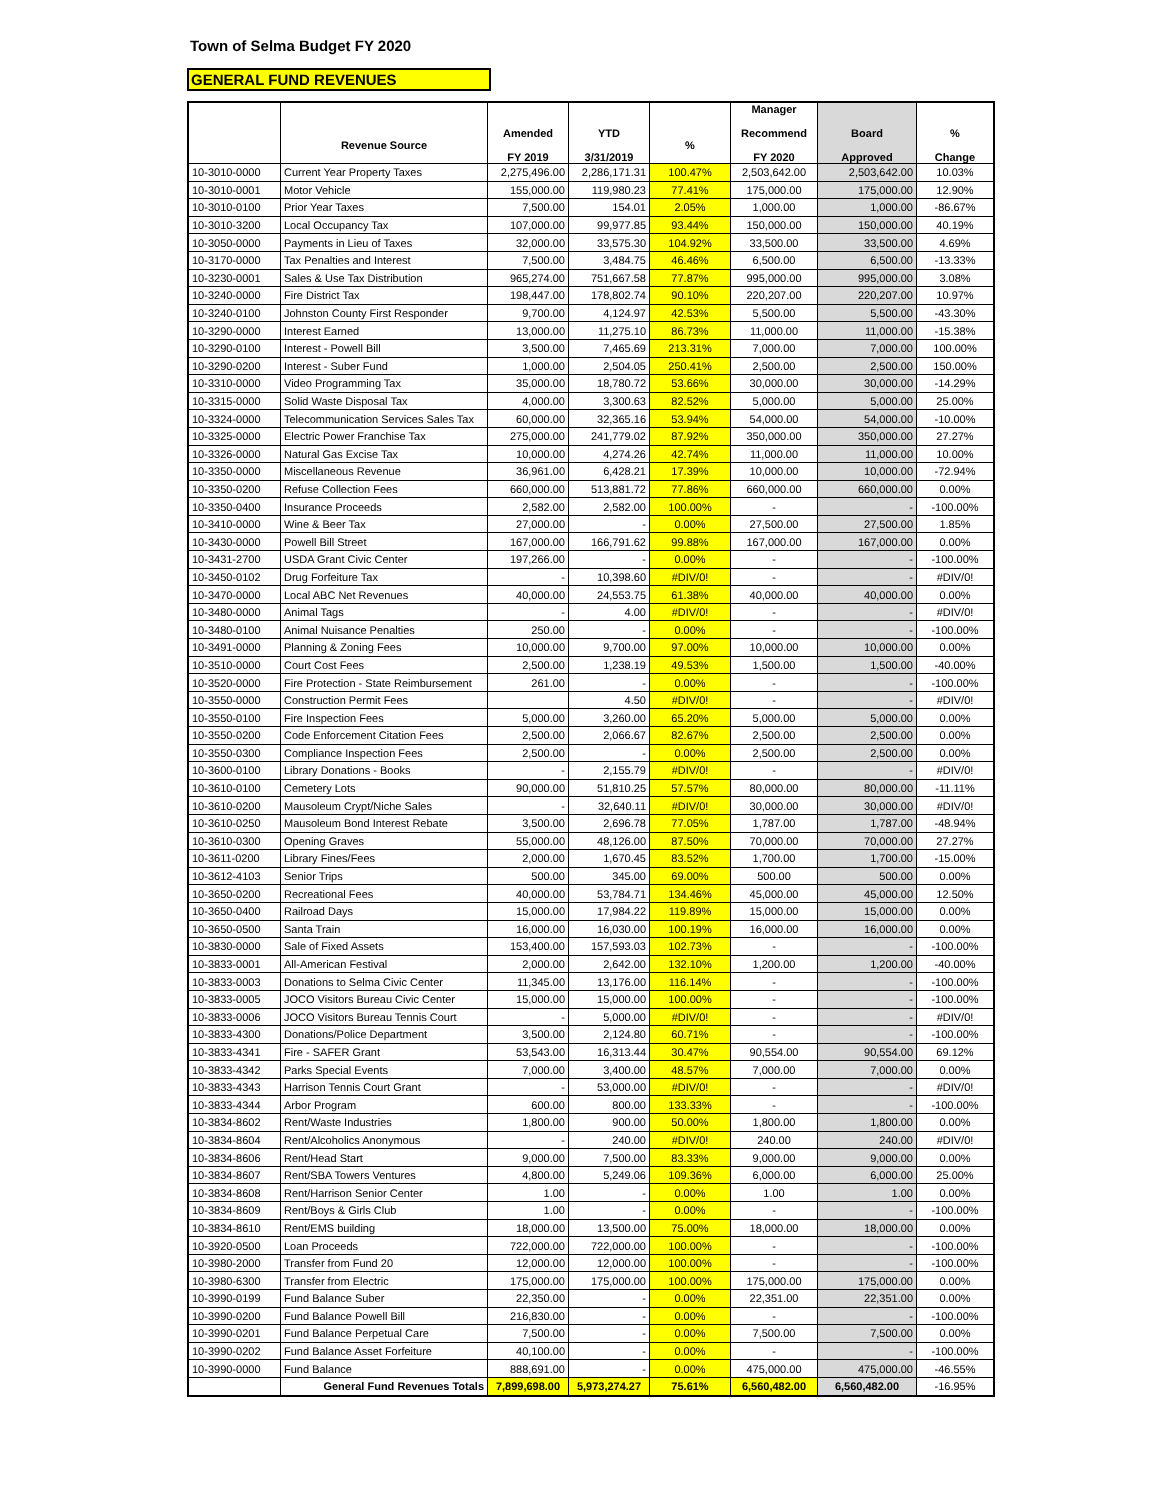Town of Selma Budget FY 2020
GENERAL FUND REVENUES
| | Revenue Source | Amended FY 2019 | YTD 3/31/2019 | % | Manager Recommend FY 2020 | Board Approved | % Change |
| --- | --- | --- | --- | --- | --- | --- | --- |
| 10-3010-0000 | Current Year Property Taxes | 2,275,496.00 | 2,286,171.31 | 100.47% | 2,503,642.00 | 2,503,642.00 | 10.03% |
| 10-3010-0001 | Motor Vehicle | 155,000.00 | 119,980.23 | 77.41% | 175,000.00 | 175,000.00 | 12.90% |
| 10-3010-0100 | Prior Year Taxes | 7,500.00 | 154.01 | 2.05% | 1,000.00 | 1,000.00 | -86.67% |
| 10-3010-3200 | Local Occupancy Tax | 107,000.00 | 99,977.85 | 93.44% | 150,000.00 | 150,000.00 | 40.19% |
| 10-3050-0000 | Payments in Lieu of Taxes | 32,000.00 | 33,575.30 | 104.92% | 33,500.00 | 33,500.00 | 4.69% |
| 10-3170-0000 | Tax Penalties and Interest | 7,500.00 | 3,484.75 | 46.46% | 6,500.00 | 6,500.00 | -13.33% |
| 10-3230-0001 | Sales & Use Tax Distribution | 965,274.00 | 751,667.58 | 77.87% | 995,000.00 | 995,000.00 | 3.08% |
| 10-3240-0000 | Fire District Tax | 198,447.00 | 178,802.74 | 90.10% | 220,207.00 | 220,207.00 | 10.97% |
| 10-3240-0100 | Johnston County First Responder | 9,700.00 | 4,124.97 | 42.53% | 5,500.00 | 5,500.00 | -43.30% |
| 10-3290-0000 | Interest Earned | 13,000.00 | 11,275.10 | 86.73% | 11,000.00 | 11,000.00 | -15.38% |
| 10-3290-0100 | Interest - Powell Bill | 3,500.00 | 7,465.69 | 213.31% | 7,000.00 | 7,000.00 | 100.00% |
| 10-3290-0200 | Interest - Suber Fund | 1,000.00 | 2,504.05 | 250.41% | 2,500.00 | 2,500.00 | 150.00% |
| 10-3310-0000 | Video Programming Tax | 35,000.00 | 18,780.72 | 53.66% | 30,000.00 | 30,000.00 | -14.29% |
| 10-3315-0000 | Solid Waste Disposal Tax | 4,000.00 | 3,300.63 | 82.52% | 5,000.00 | 5,000.00 | 25.00% |
| 10-3324-0000 | Telecommunication Services Sales Tax | 60,000.00 | 32,365.16 | 53.94% | 54,000.00 | 54,000.00 | -10.00% |
| 10-3325-0000 | Electric Power Franchise Tax | 275,000.00 | 241,779.02 | 87.92% | 350,000.00 | 350,000.00 | 27.27% |
| 10-3326-0000 | Natural Gas Excise Tax | 10,000.00 | 4,274.26 | 42.74% | 11,000.00 | 11,000.00 | 10.00% |
| 10-3350-0000 | Miscellaneous Revenue | 36,961.00 | 6,428.21 | 17.39% | 10,000.00 | 10,000.00 | -72.94% |
| 10-3350-0200 | Refuse Collection Fees | 660,000.00 | 513,881.72 | 77.86% | 660,000.00 | 660,000.00 | 0.00% |
| 10-3350-0400 | Insurance Proceeds | 2,582.00 | 2,582.00 | 100.00% | - | - | -100.00% |
| 10-3410-0000 | Wine & Beer Tax | 27,000.00 | - | 0.00% | 27,500.00 | 27,500.00 | 1.85% |
| 10-3430-0000 | Powell Bill Street | 167,000.00 | 166,791.62 | 99.88% | 167,000.00 | 167,000.00 | 0.00% |
| 10-3431-2700 | USDA Grant Civic Center | 197,266.00 | - | 0.00% | - | - | -100.00% |
| 10-3450-0102 | Drug Forfeiture Tax | - | 10,398.60 | #DIV/0! | - | - | #DIV/0! |
| 10-3470-0000 | Local ABC Net Revenues | 40,000.00 | 24,553.75 | 61.38% | 40,000.00 | 40,000.00 | 0.00% |
| 10-3480-0000 | Animal Tags | - | 4.00 | #DIV/0! | - | - | #DIV/0! |
| 10-3480-0100 | Animal Nuisance Penalties | 250.00 | - | 0.00% | - | - | -100.00% |
| 10-3491-0000 | Planning & Zoning Fees | 10,000.00 | 9,700.00 | 97.00% | 10,000.00 | 10,000.00 | 0.00% |
| 10-3510-0000 | Court Cost Fees | 2,500.00 | 1,238.19 | 49.53% | 1,500.00 | 1,500.00 | -40.00% |
| 10-3520-0000 | Fire Protection - State Reimbursement | 261.00 | - | 0.00% | - | - | -100.00% |
| 10-3550-0000 | Construction Permit Fees | | 4.50 | #DIV/0! | - | - | #DIV/0! |
| 10-3550-0100 | Fire Inspection Fees | 5,000.00 | 3,260.00 | 65.20% | 5,000.00 | 5,000.00 | 0.00% |
| 10-3550-0200 | Code Enforcement Citation Fees | 2,500.00 | 2,066.67 | 82.67% | 2,500.00 | 2,500.00 | 0.00% |
| 10-3550-0300 | Compliance Inspection Fees | 2,500.00 | - | 0.00% | 2,500.00 | 2,500.00 | 0.00% |
| 10-3600-0100 | Library Donations - Books | - | 2,155.79 | #DIV/0! | - | - | #DIV/0! |
| 10-3610-0100 | Cemetery Lots | 90,000.00 | 51,810.25 | 57.57% | 80,000.00 | 80,000.00 | -11.11% |
| 10-3610-0200 | Mausoleum Crypt/Niche Sales | - | 32,640.11 | #DIV/0! | 30,000.00 | 30,000.00 | #DIV/0! |
| 10-3610-0250 | Mausoleum Bond Interest Rebate | 3,500.00 | 2,696.78 | 77.05% | 1,787.00 | 1,787.00 | -48.94% |
| 10-3610-0300 | Opening Graves | 55,000.00 | 48,126.00 | 87.50% | 70,000.00 | 70,000.00 | 27.27% |
| 10-3611-0200 | Library Fines/Fees | 2,000.00 | 1,670.45 | 83.52% | 1,700.00 | 1,700.00 | -15.00% |
| 10-3612-4103 | Senior Trips | 500.00 | 345.00 | 69.00% | 500.00 | 500.00 | 0.00% |
| 10-3650-0200 | Recreational Fees | 40,000.00 | 53,784.71 | 134.46% | 45,000.00 | 45,000.00 | 12.50% |
| 10-3650-0400 | Railroad Days | 15,000.00 | 17,984.22 | 119.89% | 15,000.00 | 15,000.00 | 0.00% |
| 10-3650-0500 | Santa Train | 16,000.00 | 16,030.00 | 100.19% | 16,000.00 | 16,000.00 | 0.00% |
| 10-3830-0000 | Sale of Fixed Assets | 153,400.00 | 157,593.03 | 102.73% | - | - | -100.00% |
| 10-3833-0001 | All-American Festival | 2,000.00 | 2,642.00 | 132.10% | 1,200.00 | 1,200.00 | -40.00% |
| 10-3833-0003 | Donations to Selma Civic Center | 11,345.00 | 13,176.00 | 116.14% | - | - | -100.00% |
| 10-3833-0005 | JOCO Visitors Bureau Civic Center | 15,000.00 | 15,000.00 | 100.00% | - | - | -100.00% |
| 10-3833-0006 | JOCO Visitors Bureau Tennis Court | - | 5,000.00 | #DIV/0! | - | - | #DIV/0! |
| 10-3833-4300 | Donations/Police Department | 3,500.00 | 2,124.80 | 60.71% | - | - | -100.00% |
| 10-3833-4341 | Fire - SAFER Grant | 53,543.00 | 16,313.44 | 30.47% | 90,554.00 | 90,554.00 | 69.12% |
| 10-3833-4342 | Parks Special Events | 7,000.00 | 3,400.00 | 48.57% | 7,000.00 | 7,000.00 | 0.00% |
| 10-3833-4343 | Harrison Tennis Court Grant | - | 53,000.00 | #DIV/0! | - | - | #DIV/0! |
| 10-3833-4344 | Arbor Program | 600.00 | 800.00 | 133.33% | - | - | -100.00% |
| 10-3834-8602 | Rent/Waste Industries | 1,800.00 | 900.00 | 50.00% | 1,800.00 | 1,800.00 | 0.00% |
| 10-3834-8604 | Rent/Alcoholics Anonymous | - | 240.00 | #DIV/0! | 240.00 | 240.00 | #DIV/0! |
| 10-3834-8606 | Rent/Head Start | 9,000.00 | 7,500.00 | 83.33% | 9,000.00 | 9,000.00 | 0.00% |
| 10-3834-8607 | Rent/SBA Towers Ventures | 4,800.00 | 5,249.06 | 109.36% | 6,000.00 | 6,000.00 | 25.00% |
| 10-3834-8608 | Rent/Harrison Senior Center | 1.00 | - | 0.00% | 1.00 | 1.00 | 0.00% |
| 10-3834-8609 | Rent/Boys & Girls Club | 1.00 | - | 0.00% | - | - | -100.00% |
| 10-3834-8610 | Rent/EMS building | 18,000.00 | 13,500.00 | 75.00% | 18,000.00 | 18,000.00 | 0.00% |
| 10-3920-0500 | Loan Proceeds | 722,000.00 | 722,000.00 | 100.00% | - | - | -100.00% |
| 10-3980-2000 | Transfer from Fund 20 | 12,000.00 | 12,000.00 | 100.00% | - | - | -100.00% |
| 10-3980-6300 | Transfer from Electric | 175,000.00 | 175,000.00 | 100.00% | 175,000.00 | 175,000.00 | 0.00% |
| 10-3990-0199 | Fund Balance Suber | 22,350.00 | - | 0.00% | 22,351.00 | 22,351.00 | 0.00% |
| 10-3990-0200 | Fund Balance Powell Bill | 216,830.00 | - | 0.00% | - | - | -100.00% |
| 10-3990-0201 | Fund Balance Perpetual Care | 7,500.00 | - | 0.00% | 7,500.00 | 7,500.00 | 0.00% |
| 10-3990-0202 | Fund Balance Asset Forfeiture | 40,100.00 | - | 0.00% | - | - | -100.00% |
| 10-3990-0000 | Fund Balance | 888,691.00 | - | 0.00% | 475,000.00 | 475,000.00 | -46.55% |
| | General Fund Revenues Totals | 7,899,698.00 | 5,973,274.27 | 75.61% | 6,560,482.00 | 6,560,482.00 | -16.95% |